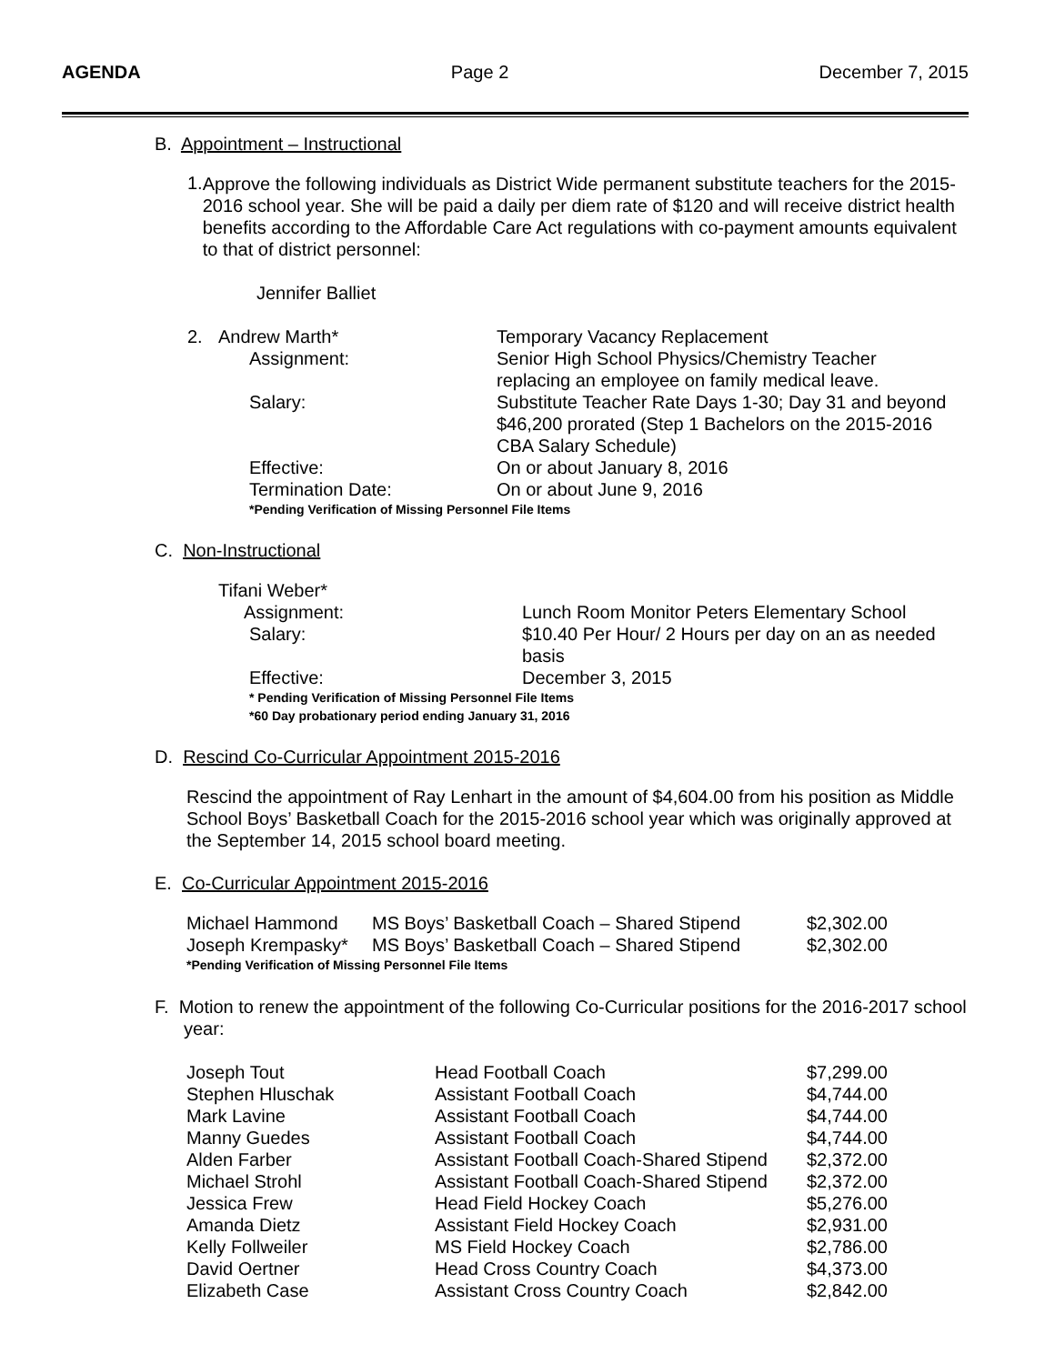AGENDA Page 2 December 7, 2015
B. Appointment – Instructional
1.
Approve the following individuals as District Wide permanent substitute teachers for the 2015-2016 school year. She will be paid a daily per diem rate of $120 and will receive district health benefits according to the Affordable Care Act regulations with co-payment amounts equivalent to that of district personnel:
Jennifer Balliet
| 2. | Andrew Marth* | Temporary Vacancy Replacement |
| | Assignment: | Senior High School Physics/Chemistry Teacher replacing an employee on family medical leave. |
| | Salary: | Substitute Teacher Rate Days 1-30; Day 31 and beyond $46,200 prorated (Step 1 Bachelors on the 2015-2016 CBA Salary Schedule) |
| | Effective: | On or about January 8, 2016 |
| | Termination Date: | On or about June 9, 2016 |
| | *Pending Verification of Missing Personnel File Items | |
C. Non-Instructional
| Tifani Weber* | |
| Assignment: | Lunch Room Monitor Peters Elementary School |
| Salary: | $10.40 Per Hour/ 2 Hours per day on an as needed basis |
| Effective: | December 3, 2015 |
| * Pending Verification of Missing Personnel File Items *60 Day probationary period ending January 31, 2016 | |
D. Rescind Co-Curricular Appointment 2015-2016
Rescind the appointment of Ray Lenhart in the amount of $4,604.00 from his position as Middle School Boys’ Basketball Coach for the 2015-2016 school year which was originally approved at the September 14, 2015 school board meeting.
E. Co-Curricular Appointment 2015-2016
| Michael Hammond | MS Boys’ Basketball Coach – Shared Stipend | $2,302.00 |
| Joseph Krempasky* | MS Boys’ Basketball Coach – Shared Stipend | $2,302.00 |
| *Pending Verification of Missing Personnel File Items | | |
F. Motion to renew the appointment of the following Co-Curricular positions for the 2016-2017 school year:
| Joseph Tout | Head Football Coach | $7,299.00 |
| Stephen Hluschak | Assistant Football Coach | $4,744.00 |
| Mark Lavine | Assistant Football Coach | $4,744.00 |
| Manny Guedes | Assistant Football Coach | $4,744.00 |
| Alden Farber | Assistant Football Coach-Shared Stipend | $2,372.00 |
| Michael Strohl | Assistant Football Coach-Shared Stipend | $2,372.00 |
| Jessica Frew | Head Field Hockey Coach | $5,276.00 |
| Amanda Dietz | Assistant Field Hockey Coach | $2,931.00 |
| Kelly Follweiler | MS Field Hockey Coach | $2,786.00 |
| David Oertner | Head Cross Country Coach | $4,373.00 |
| Elizabeth Case | Assistant Cross Country Coach | $2,842.00 |